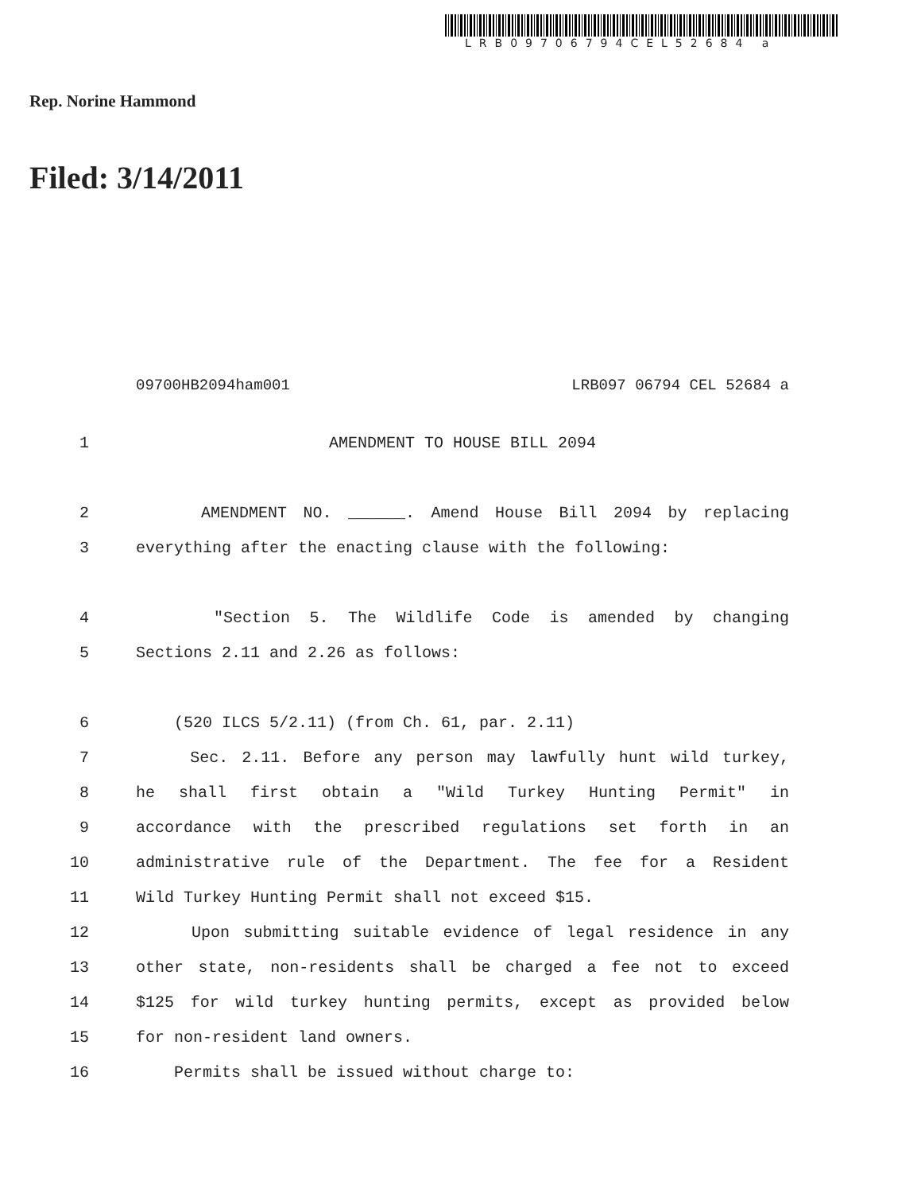LRB09706794CEL52684 a
Rep. Norine Hammond
Filed: 3/14/2011
09700HB2094ham001 LRB097 06794 CEL 52684 a
1 AMENDMENT TO HOUSE BILL 2094
2 AMENDMENT NO. ______. Amend House Bill 2094 by replacing
3 everything after the enacting clause with the following:
4 "Section 5. The Wildlife Code is amended by changing
5 Sections 2.11 and 2.26 as follows:
6 (520 ILCS 5/2.11) (from Ch. 61, par. 2.11)
7 Sec. 2.11. Before any person may lawfully hunt wild turkey,
8 he shall first obtain a "Wild Turkey Hunting Permit" in
9 accordance with the prescribed regulations set forth in an
10 administrative rule of the Department. The fee for a Resident
11 Wild Turkey Hunting Permit shall not exceed $15.
12 Upon submitting suitable evidence of legal residence in any
13 other state, non-residents shall be charged a fee not to exceed
14 $125 for wild turkey hunting permits, except as provided below
15 for non-resident land owners.
16 Permits shall be issued without charge to: